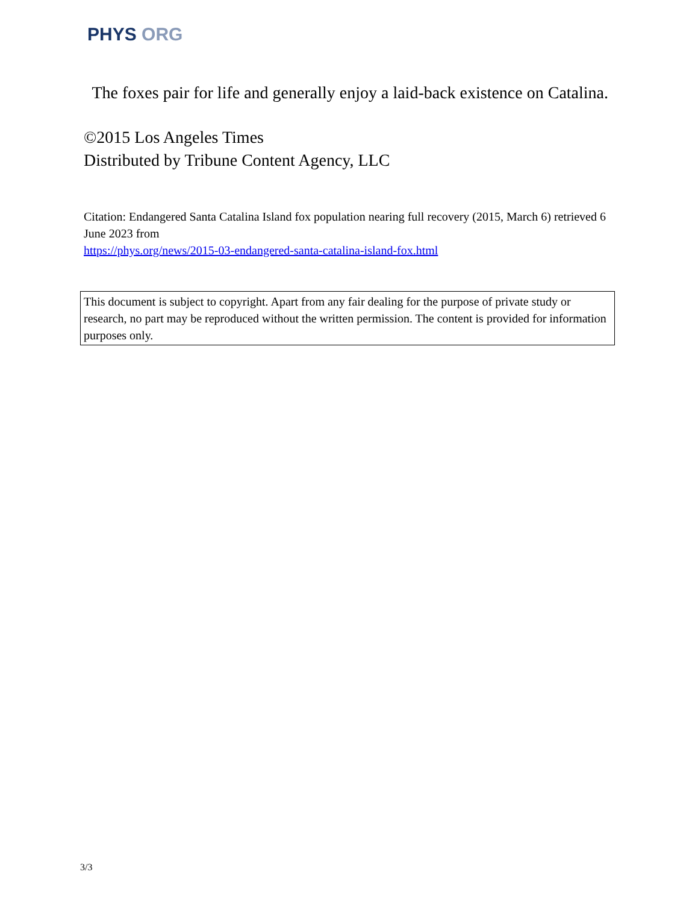PHYS ORG
The foxes pair for life and generally enjoy a laid-back existence on Catalina.
©2015 Los Angeles Times
Distributed by Tribune Content Agency, LLC
Citation: Endangered Santa Catalina Island fox population nearing full recovery (2015, March 6) retrieved 6 June 2023 from
https://phys.org/news/2015-03-endangered-santa-catalina-island-fox.html
This document is subject to copyright. Apart from any fair dealing for the purpose of private study or research, no part may be reproduced without the written permission. The content is provided for information purposes only.
3/3